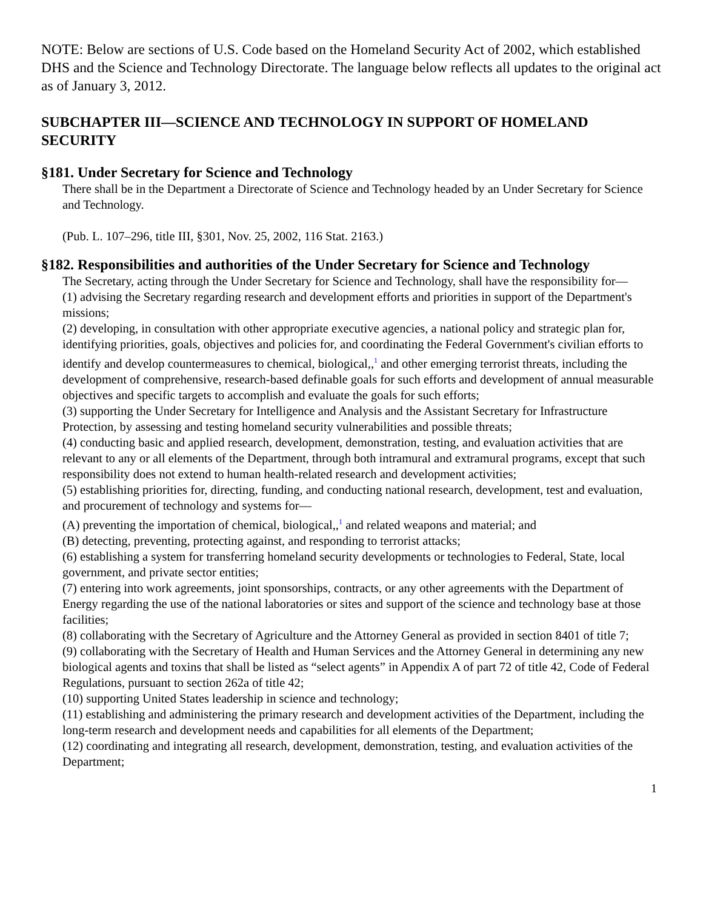NOTE: Below are sections of U.S. Code based on the Homeland Security Act of 2002, which established DHS and the Science and Technology Directorate. The language below reflects all updates to the original act as of January 3, 2012.
SUBCHAPTER III—SCIENCE AND TECHNOLOGY IN SUPPORT OF HOMELAND SECURITY
§181. Under Secretary for Science and Technology
There shall be in the Department a Directorate of Science and Technology headed by an Under Secretary for Science and Technology.
(Pub. L. 107–296, title III, §301, Nov. 25, 2002, 116 Stat. 2163.)
§182. Responsibilities and authorities of the Under Secretary for Science and Technology
The Secretary, acting through the Under Secretary for Science and Technology, shall have the responsibility for—
(1) advising the Secretary regarding research and development efforts and priorities in support of the Department's missions;
(2) developing, in consultation with other appropriate executive agencies, a national policy and strategic plan for, identifying priorities, goals, objectives and policies for, and coordinating the Federal Government's civilian efforts to identify and develop countermeasures to chemical, biological,,<sup>1</sup> and other emerging terrorist threats, including the development of comprehensive, research-based definable goals for such efforts and development of annual measurable objectives and specific targets to accomplish and evaluate the goals for such efforts;
(3) supporting the Under Secretary for Intelligence and Analysis and the Assistant Secretary for Infrastructure Protection, by assessing and testing homeland security vulnerabilities and possible threats;
(4) conducting basic and applied research, development, demonstration, testing, and evaluation activities that are relevant to any or all elements of the Department, through both intramural and extramural programs, except that such responsibility does not extend to human health-related research and development activities;
(5) establishing priorities for, directing, funding, and conducting national research, development, test and evaluation, and procurement of technology and systems for—
(A) preventing the importation of chemical, biological,,<sup>1</sup> and related weapons and material; and
(B) detecting, preventing, protecting against, and responding to terrorist attacks;
(6) establishing a system for transferring homeland security developments or technologies to Federal, State, local government, and private sector entities;
(7) entering into work agreements, joint sponsorships, contracts, or any other agreements with the Department of Energy regarding the use of the national laboratories or sites and support of the science and technology base at those facilities;
(8) collaborating with the Secretary of Agriculture and the Attorney General as provided in section 8401 of title 7;
(9) collaborating with the Secretary of Health and Human Services and the Attorney General in determining any new biological agents and toxins that shall be listed as “select agents” in Appendix A of part 72 of title 42, Code of Federal Regulations, pursuant to section 262a of title 42;
(10) supporting United States leadership in science and technology;
(11) establishing and administering the primary research and development activities of the Department, including the long-term research and development needs and capabilities for all elements of the Department;
(12) coordinating and integrating all research, development, demonstration, testing, and evaluation activities of the Department;
1